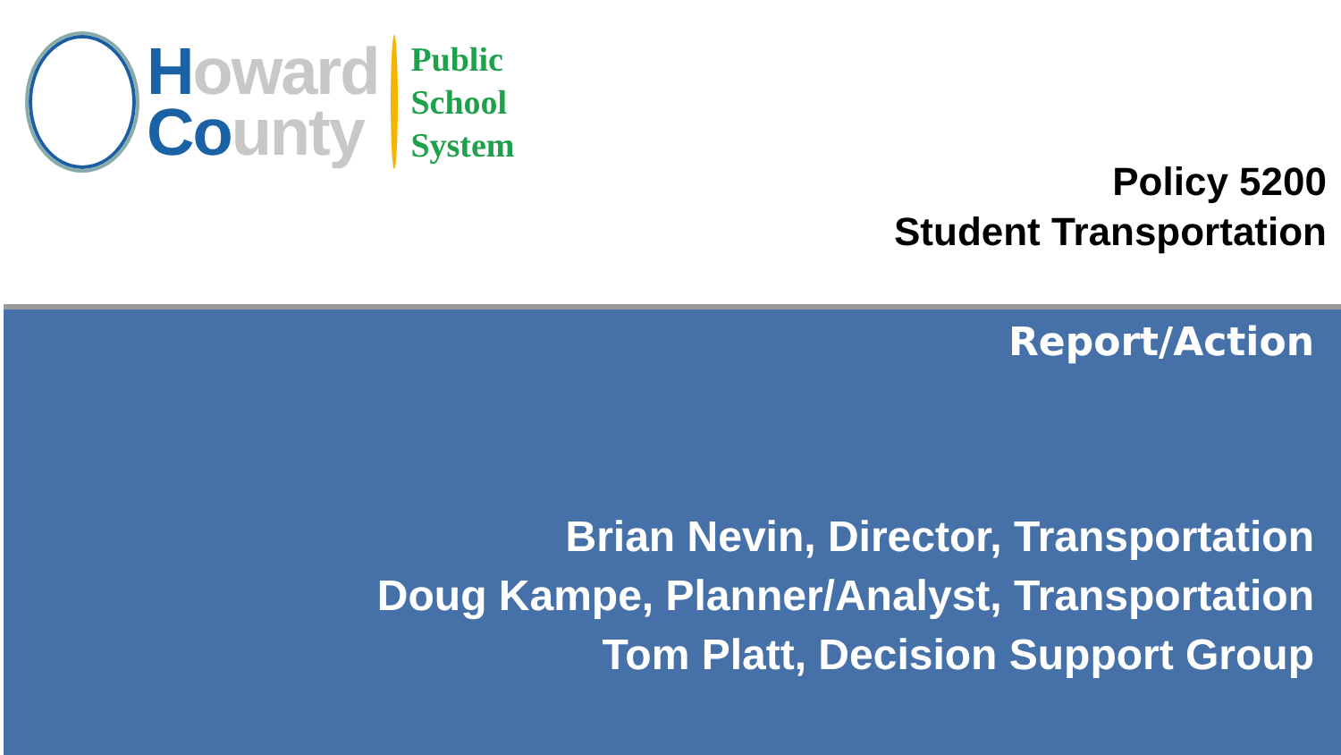Howard
Co unty
Public
School
System
Policy 5200
Student Transportation
Report/Action
Brian Nevin, Director, Transportation
Doug Kampe, Planner/Analyst, Transportation
Tom Platt, Decision Support Group